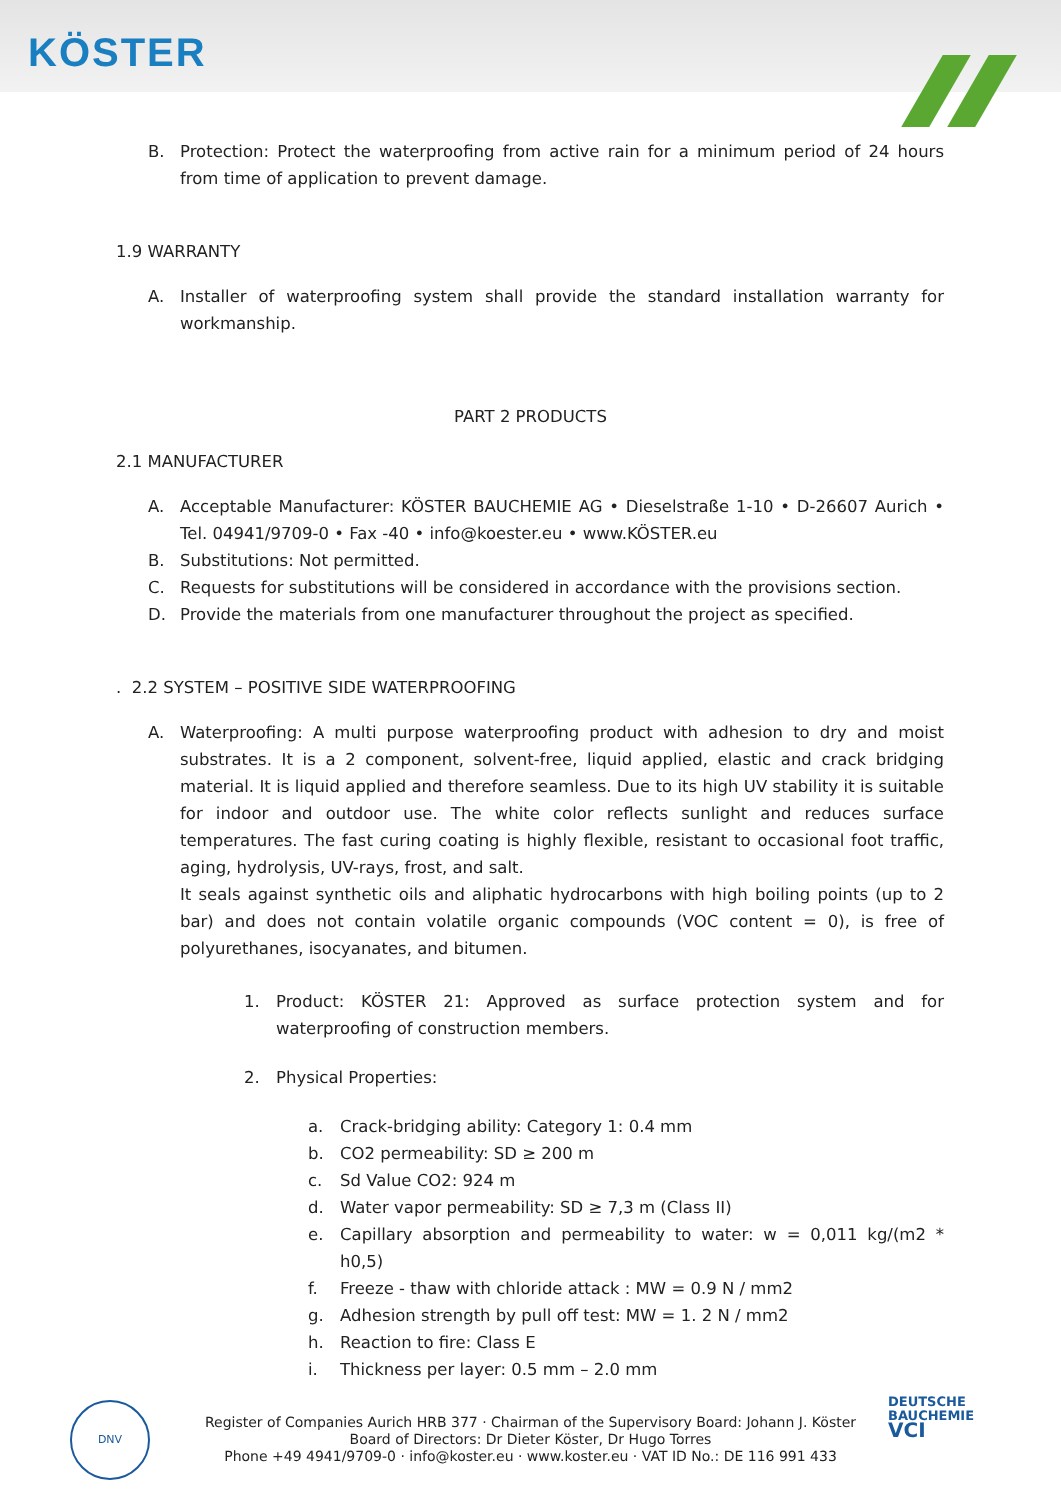KÖSTER
B. Protection: Protect the waterproofing from active rain for a minimum period of 24 hours from time of application to prevent damage.
1.9 WARRANTY
A. Installer of waterproofing system shall provide the standard installation warranty for workmanship.
PART 2 PRODUCTS
2.1 MANUFACTURER
A. Acceptable Manufacturer: KÖSTER BAUCHEMIE AG • Dieselstraße 1-10 • D-26607 Aurich • Tel. 04941/9709-0 • Fax -40 • info@koester.eu • www.KÖSTER.eu
B. Substitutions: Not permitted.
C. Requests for substitutions will be considered in accordance with the provisions section.
D. Provide the materials from one manufacturer throughout the project as specified.
. 2.2 SYSTEM – POSITIVE SIDE WATERPROOFING
A. Waterproofing: A multi purpose waterproofing product with adhesion to dry and moist substrates. It is a 2 component, solvent-free, liquid applied, elastic and crack bridging material. It is liquid applied and therefore seamless. Due to its high UV stability it is suitable for indoor and outdoor use. The white color reflects sunlight and reduces surface temperatures. The fast curing coating is highly flexible, resistant to occasional foot traffic, aging, hydrolysis, UV-rays, frost, and salt.
It seals against synthetic oils and aliphatic hydrocarbons with high boiling points (up to 2 bar) and does not contain volatile organic compounds (VOC content = 0), is free of polyurethanes, isocyanates, and bitumen.
1. Product: KÖSTER 21: Approved as surface protection system and for waterproofing of construction members.
2. Physical Properties:
a. Crack-bridging ability: Category 1: 0.4 mm
b. CO2 permeability: SD ≥ 200 m
c. Sd Value CO2: 924 m
d. Water vapor permeability: SD ≥ 7,3 m (Class II)
e. Capillary absorption and permeability to water: w = 0,011 kg/(m2 * h0,5)
f. Freeze - thaw with chloride attack : MW = 0.9 N / mm2
g. Adhesion strength by pull off test: MW = 1. 2 N / mm2
h. Reaction to fire: Class E
i. Thickness per layer: 0.5 mm – 2.0 mm
Register of Companies Aurich HRB 377 · Chairman of the Supervisory Board: Johann J. Köster
Board of Directors: Dr Dieter Köster, Dr Hugo Torres
Phone +49 4941/9709-0 · info@koster.eu · www.koster.eu · VAT ID No.: DE 116 991 433
DNV
DEUTSCHE
BAUCHEMIE
VCI